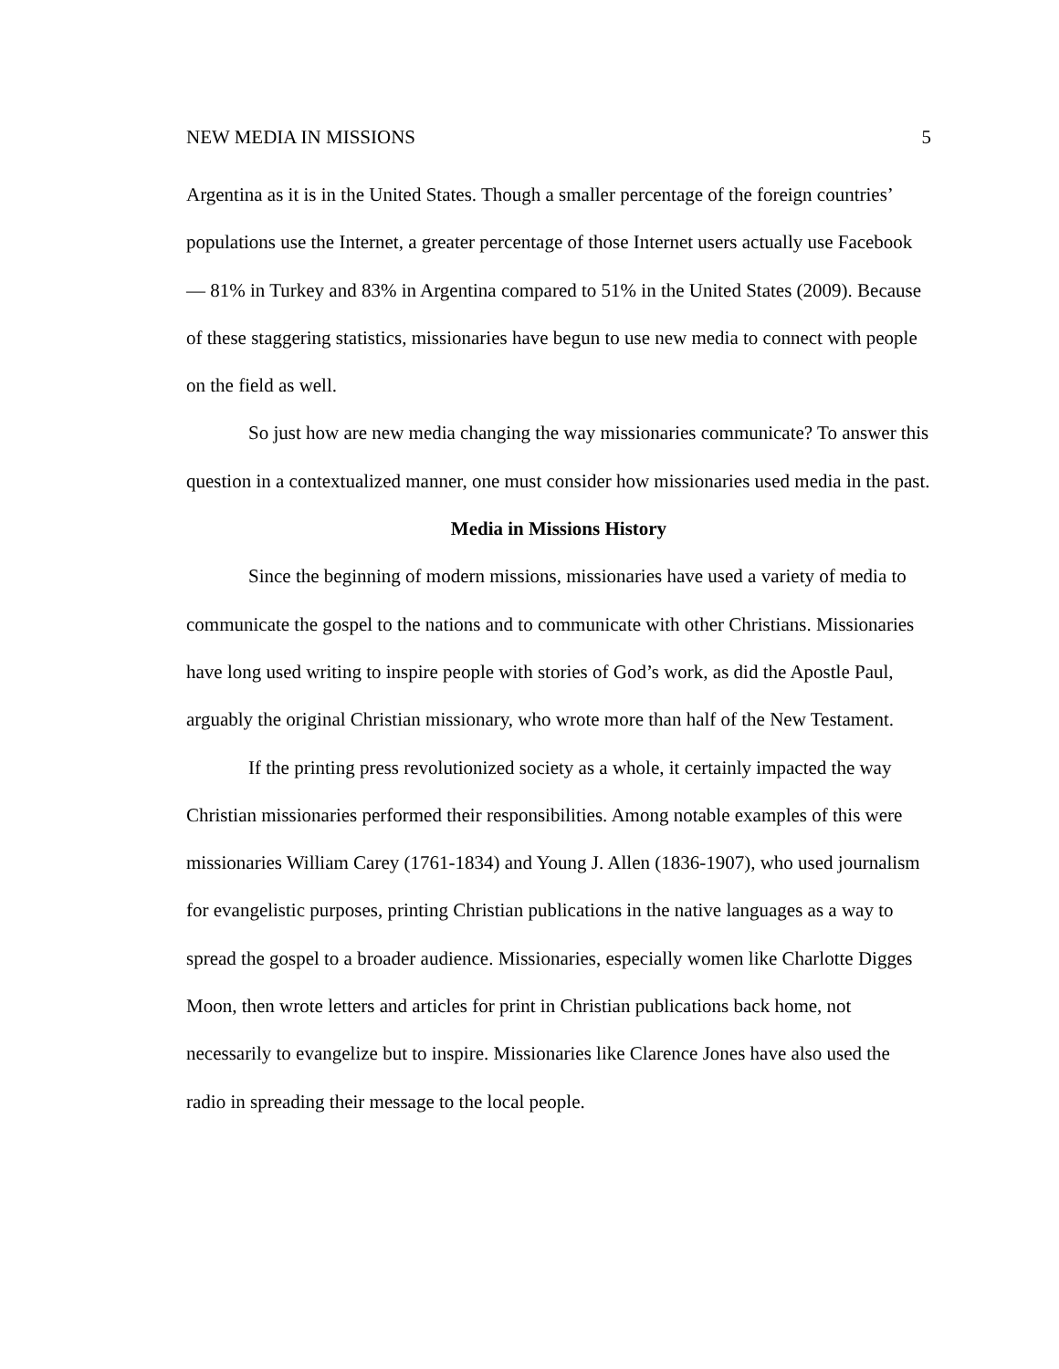NEW MEDIA IN MISSIONS 5
Argentina as it is in the United States. Though a smaller percentage of the foreign countries’ populations use the Internet, a greater percentage of those Internet users actually use Facebook — 81% in Turkey and 83% in Argentina compared to 51% in the United States (2009). Because of these staggering statistics, missionaries have begun to use new media to connect with people on the field as well.
So just how are new media changing the way missionaries communicate? To answer this question in a contextualized manner, one must consider how missionaries used media in the past.
Media in Missions History
Since the beginning of modern missions, missionaries have used a variety of media to communicate the gospel to the nations and to communicate with other Christians. Missionaries have long used writing to inspire people with stories of God’s work, as did the Apostle Paul, arguably the original Christian missionary, who wrote more than half of the New Testament.
If the printing press revolutionized society as a whole, it certainly impacted the way Christian missionaries performed their responsibilities. Among notable examples of this were missionaries William Carey (1761-1834) and Young J. Allen (1836-1907), who used journalism for evangelistic purposes, printing Christian publications in the native languages as a way to spread the gospel to a broader audience. Missionaries, especially women like Charlotte Digges Moon, then wrote letters and articles for print in Christian publications back home, not necessarily to evangelize but to inspire. Missionaries like Clarence Jones have also used the radio in spreading their message to the local people.